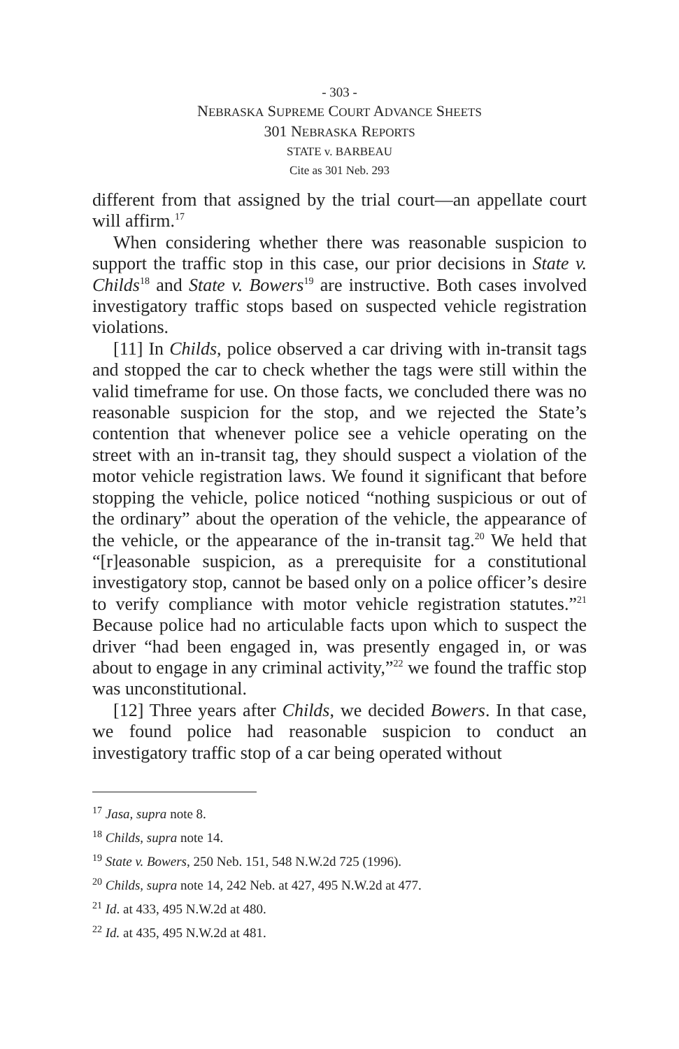- 303 -
NEBRASKA SUPREME COURT ADVANCE SHEETS
301 NEBRASKA REPORTS
STATE v. BARBEAU
Cite as 301 Neb. 293
different from that assigned by the trial court—an appellate court will affirm.<sup>17</sup>
When considering whether there was reasonable suspicion to support the traffic stop in this case, our prior decisions in State v. Childs<sup>18</sup> and State v. Bowers<sup>19</sup> are instructive. Both cases involved investigatory traffic stops based on suspected vehicle registration violations.
[11] In Childs, police observed a car driving with in-transit tags and stopped the car to check whether the tags were still within the valid timeframe for use. On those facts, we concluded there was no reasonable suspicion for the stop, and we rejected the State’s contention that whenever police see a vehicle operating on the street with an in-transit tag, they should suspect a violation of the motor vehicle registration laws. We found it significant that before stopping the vehicle, police noticed “nothing suspicious or out of the ordinary” about the operation of the vehicle, the appearance of the vehicle, or the appearance of the in-transit tag.<sup>20</sup> We held that “[r]easonable suspicion, as a prerequisite for a constitutional investigatory stop, cannot be based only on a police officer’s desire to verify compliance with motor vehicle registration statutes.”<sup>21</sup> Because police had no articulable facts upon which to suspect the driver “had been engaged in, was presently engaged in, or was about to engage in any criminal activity,”<sup>22</sup> we found the traffic stop was unconstitutional.
[12] Three years after Childs, we decided Bowers. In that case, we found police had reasonable suspicion to conduct an investigatory traffic stop of a car being operated without
<sup>17</sup> Jasa, supra note 8.
<sup>18</sup> Childs, supra note 14.
<sup>19</sup> State v. Bowers, 250 Neb. 151, 548 N.W.2d 725 (1996).
<sup>20</sup> Childs, supra note 14, 242 Neb. at 427, 495 N.W.2d at 477.
<sup>21</sup> Id. at 433, 495 N.W.2d at 480.
<sup>22</sup> Id. at 435, 495 N.W.2d at 481.